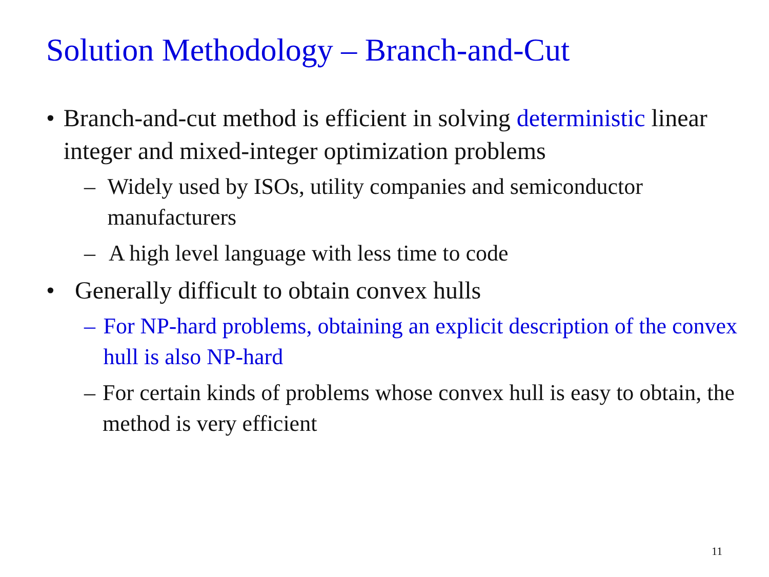Solution Methodology – Branch-and-Cut
• Branch-and-cut method is efficient in solving deterministic linear integer and mixed-integer optimization problems
– Widely used by ISOs, utility companies and semiconductor manufacturers
– A high level language with less time to code
• Generally difficult to obtain convex hulls
– For NP-hard problems, obtaining an explicit description of the convex hull is also NP-hard
– For certain kinds of problems whose convex hull is easy to obtain, the method is very efficient
11